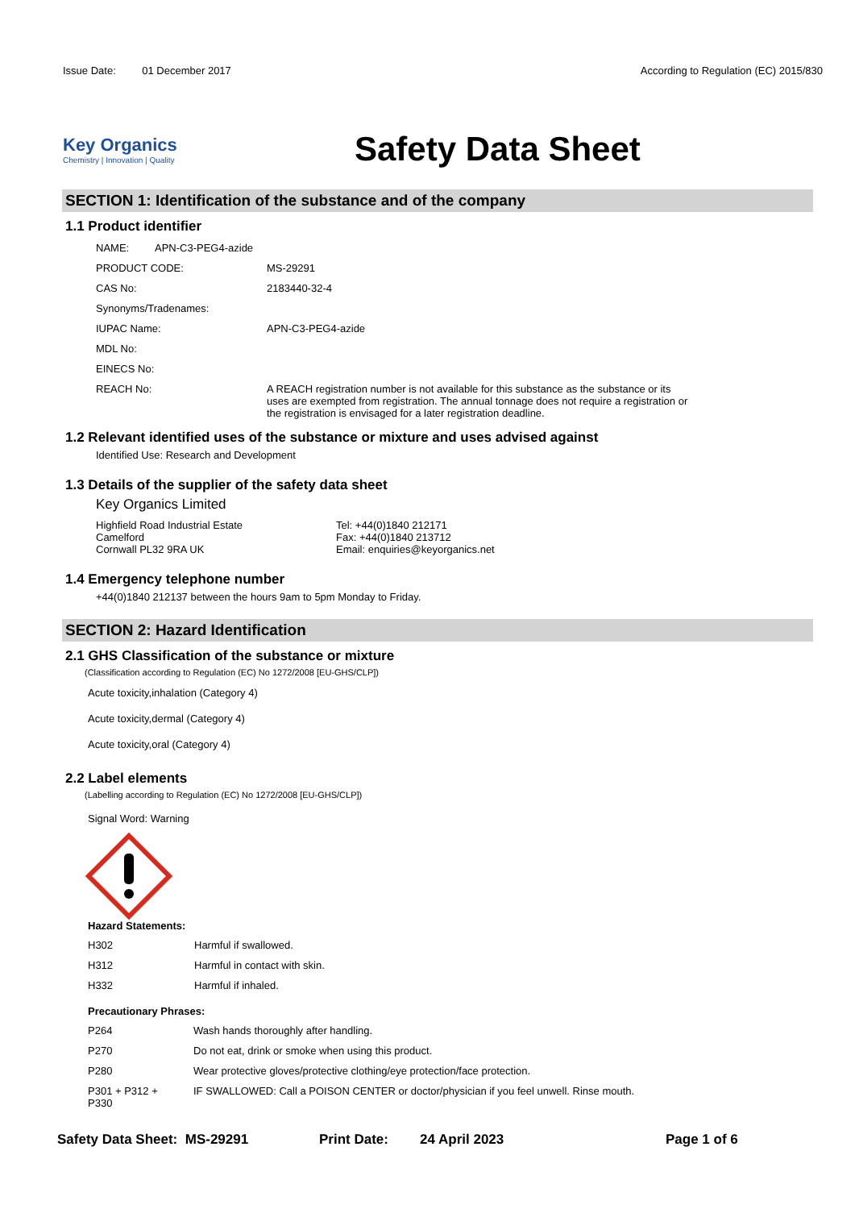Issue Date: 01 December 2017
According to Regulation (EC) 2015/830
Key Organics
Chemistry | Innovation | Quality
Safety Data Sheet
SECTION 1: Identification of the substance and of the company
1.1 Product identifier
| NAME: | APN-C3-PEG4-azide | |
| PRODUCT CODE: | | MS-29291 |
| CAS No: | | 2183440-32-4 |
| Synonyms/Tradenames: | | |
| IUPAC Name: | | APN-C3-PEG4-azide |
| MDL No: | | |
| EINECS No: | | |
| REACH No: | | A REACH registration number is not available for this substance as the substance or its uses are exempted from registration. The annual tonnage does not require a registration or the registration is envisaged for a later registration deadline. |
1.2 Relevant identified uses of the substance or mixture and uses advised against
Identified Use: Research and Development
1.3 Details of the supplier of the safety data sheet
Key Organics Limited
Highfield Road Industrial Estate
Camelford
Cornwall PL32 9RA UK
Tel: +44(0)1840 212171
Fax: +44(0)1840 213712
Email: enquiries@keyorganics.net
1.4 Emergency telephone number
+44(0)1840 212137 between the hours 9am to 5pm Monday to Friday.
SECTION 2: Hazard Identification
2.1 GHS Classification of the substance or mixture
(Classification according to Regulation (EC) No 1272/2008 [EU-GHS/CLP])
Acute toxicity,inhalation (Category 4)
Acute toxicity,dermal (Category 4)
Acute toxicity,oral (Category 4)
2.2 Label elements
(Labelling according to Regulation (EC) No 1272/2008 [EU-GHS/CLP])
Signal Word: Warning
Hazard Statements:
| H302 | Harmful if swallowed. |
| H312 | Harmful in contact with skin. |
| H332 | Harmful if inhaled. |
Precautionary Phrases:
| P264 | Wash hands thoroughly after handling. |
| P270 | Do not eat, drink or smoke when using this product. |
| P280 | Wear protective gloves/protective clothing/eye protection/face protection. |
| P301 + P312 + P330 | IF SWALLOWED: Call a POISON CENTER or doctor/physician if you feel unwell. Rinse mouth. |
Safety Data Sheet: MS-29291 Print Date: 24 April 2023 Page 1 of 6